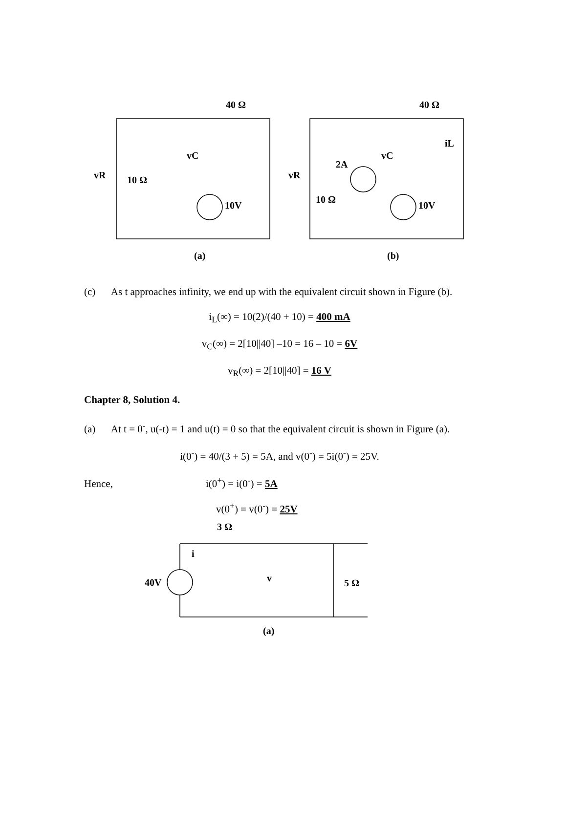40 Ω
10 Ω
vR
vC
10V
(a)
40 Ω
10 Ω
vR
2A
vC
iL
10V
(b)
(c) As t approaches infinity, we end up with the equivalent circuit shown in Figure (b).
i<sub>L</sub>(∞) = 10(2)/(40 + 10) = 400 mA
v<sub>C</sub>(∞) = 2[10||40] –10 = 16 – 10 = 6V
v<sub>R</sub>(∞) = 2[10||40] = 16 V
Chapter 8, Solution 4.
(a) At t = 0<sup>-</sup>, u(-t) = 1 and u(t) = 0 so that the equivalent circuit is shown in Figure (a).
i(0<sup>-</sup>) = 40/(3 + 5) = 5A, and v(0<sup>-</sup>) = 5i(0<sup>-</sup>) = 25V.
Hence, i(0<sup>+</sup>) = i(0<sup>-</sup>) = 5A
v(0<sup>+</sup>) = v(0<sup>-</sup>) = 25V
3 Ω
i
40V
v
5 Ω
(a)